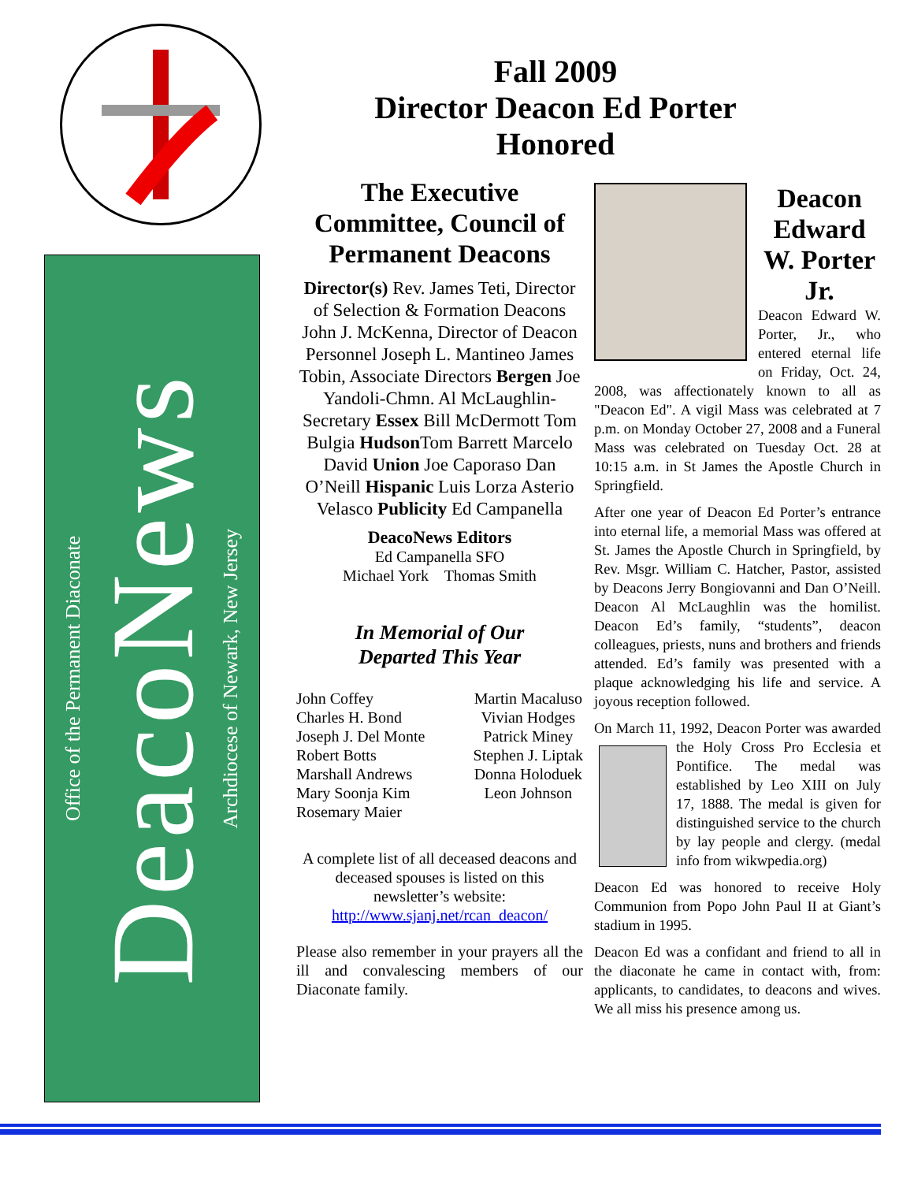Office of the Permanent Diaconate
DeacoNews
Archdiocese of Newark, New Jersey
Fall 2009
Director Deacon Ed Porter
Honored
The Executive Committee, Council of Permanent Deacons
Director(s) Rev. James Teti, Director of Selection & Formation Deacons John J. McKenna, Director of Deacon Personnel Joseph L. Mantineo James Tobin, Associate Directors Bergen Joe Yandoli-Chmn. Al McLaughlin-Secretary Essex Bill McDermott Tom Bulgia Hudson Tom Barrett Marcelo David Union Joe Caporaso Dan O’Neill Hispanic Luis Lorza Asterio Velasco Publicity Ed Campanella
DeacoNews Editors
Ed Campanella SFO
Michael York Thomas Smith
In Memorial of Our
Departed This Year
John Coffey
Charles H. Bond
Joseph J. Del Monte
Robert Botts
Marshall Andrews
Mary Soonja Kim
Rosemary Maier
Martin Macaluso
Vivian Hodges
Patrick Miney
Stephen J. Liptak
Donna Holoduek
Leon Johnson
A complete list of all deceased deacons and deceased spouses is listed on this newsletter’s website:
http://www.sjanj.net/rcan_deacon/
Please also remember in your prayers all the ill and convalescing members of our Diaconate family.
Deacon Edward W. Porter Jr.
Deacon Edward W. Porter, Jr., who entered eternal life on Friday, Oct. 24, 2008, was affectionately known to all as "Deacon Ed". A vigil Mass was celebrated at 7 p.m. on Monday October 27, 2008 and a Funeral Mass was celebrated on Tuesday Oct. 28 at 10:15 a.m. in St James the Apostle Church in Springfield.
After one year of Deacon Ed Porter’s entrance into eternal life, a memorial Mass was offered at St. James the Apostle Church in Springfield, by Rev. Msgr. William C. Hatcher, Pastor, assisted by Deacons Jerry Bongiovanni and Dan O’Neill. Deacon Al McLaughlin was the homilist. Deacon Ed’s family, “students”, deacon colleagues, priests, nuns and brothers and friends attended. Ed’s family was presented with a plaque acknowledging his life and service. A joyous reception followed.
On March 11, 1992, Deacon Porter was awarded the Holy Cross Pro Ecclesia et Pontifice. The medal was established by Leo XIII on July 17, 1888. The medal is given for distinguished service to the church by lay people and clergy. (medal info from wikwpedia.org)
Deacon Ed was honored to receive Holy Communion from Popo John Paul II at Giant’s stadium in 1995.
Deacon Ed was a confidant and friend to all in the diaconate he came in contact with, from: applicants, to candidates, to deacons and wives. We all miss his presence among us.